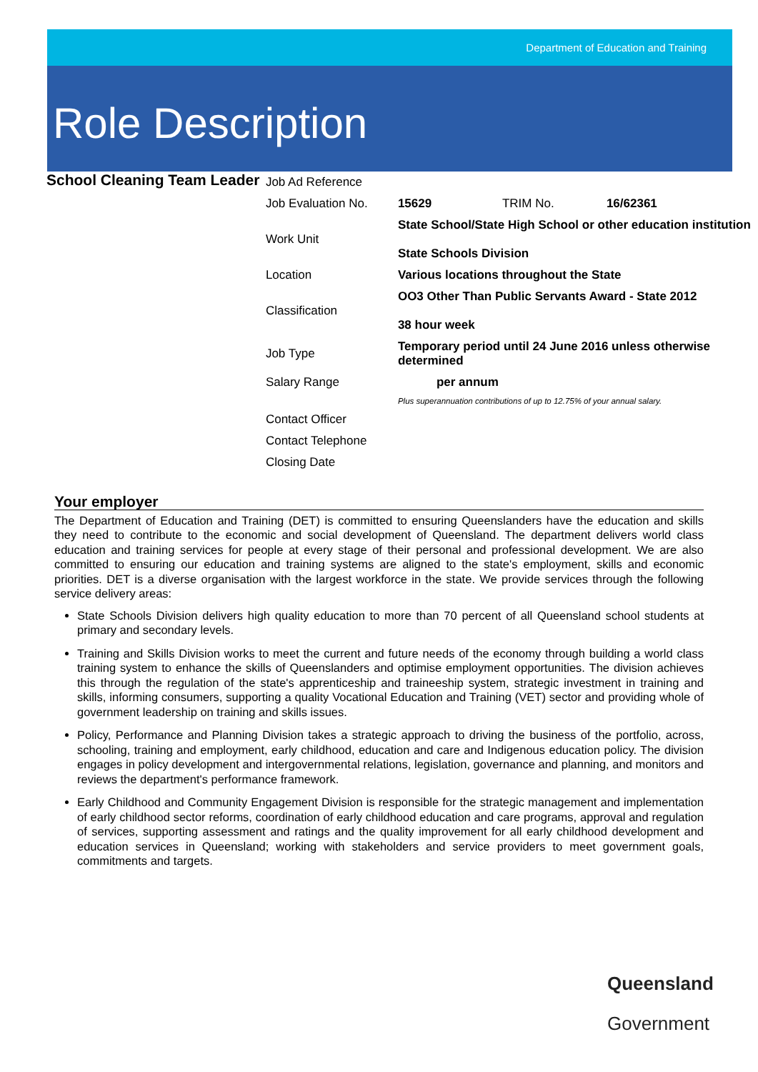Department of Education and Training
Role Description
School Cleaning Team Leader
| Job Ad Reference | | | |
| Job Evaluation No. | 15629 | TRIM No. | 16/62361 |
| Work Unit | State School/State High School or other education institution State Schools Division | | |
| Location | Various locations throughout the State | | |
| Classification | OO3 Other Than Public Servants Award - State 2012 38 hour week | | |
| Job Type | Temporary period until 24 June 2016 unless otherwise determined | | |
| Salary Range | per annum | | |
| | Plus superannuation contributions of up to 12.75% of your annual salary. | | |
| Contact Officer | | | |
| Contact Telephone | | | |
| Closing Date | | | |
Your employer
The Department of Education and Training (DET) is committed to ensuring Queenslanders have the education and skills they need to contribute to the economic and social development of Queensland. The department delivers world class education and training services for people at every stage of their personal and professional development. We are also committed to ensuring our education and training systems are aligned to the state's employment, skills and economic priorities. DET is a diverse organisation with the largest workforce in the state. We provide services through the following service delivery areas:
State Schools Division delivers high quality education to more than 70 percent of all Queensland school students at primary and secondary levels.
Training and Skills Division works to meet the current and future needs of the economy through building a world class training system to enhance the skills of Queenslanders and optimise employment opportunities. The division achieves this through the regulation of the state's apprenticeship and traineeship system, strategic investment in training and skills, informing consumers, supporting a quality Vocational Education and Training (VET) sector and providing whole of government leadership on training and skills issues.
Policy, Performance and Planning Division takes a strategic approach to driving the business of the portfolio, across, schooling, training and employment, early childhood, education and care and Indigenous education policy. The division engages in policy development and intergovernmental relations, legislation, governance and planning, and monitors and reviews the department's performance framework.
Early Childhood and Community Engagement Division is responsible for the strategic management and implementation of early childhood sector reforms, coordination of early childhood education and care programs, approval and regulation of services, supporting assessment and ratings and the quality improvement for all early childhood development and education services in Queensland; working with stakeholders and service providers to meet government goals, commitments and targets.
Queensland
Government